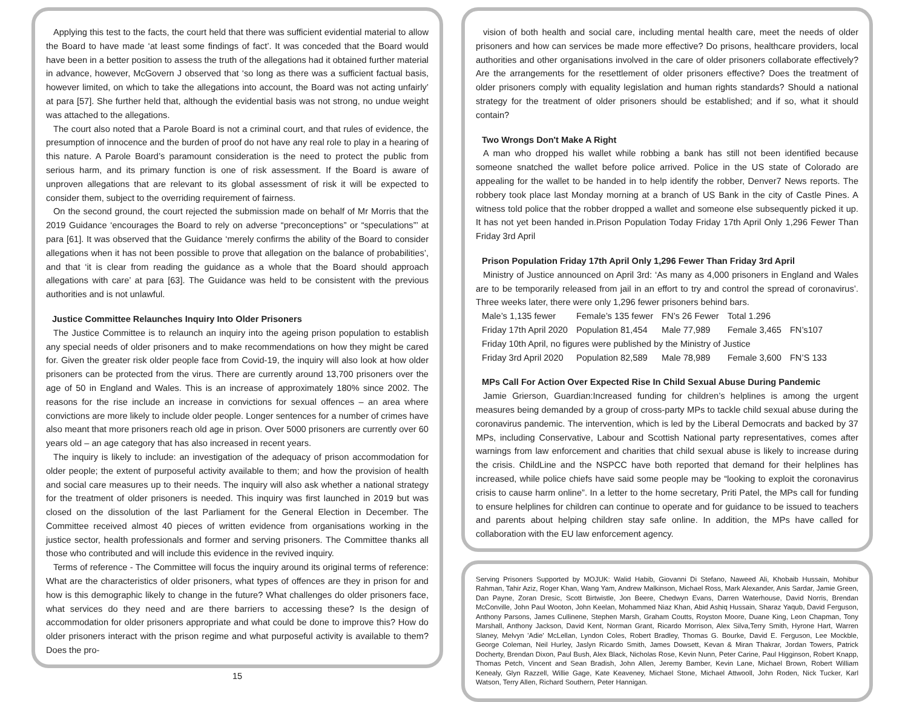Applying this test to the facts, the court held that there was sufficient evidential material to allow the Board to have made ‘at least some findings of fact’. It was conceded that the Board would have been in a better position to assess the truth of the allegations had it obtained further material in advance, however, McGovern J observed that ‘so long as there was a sufficient factual basis, however limited, on which to take the allegations into account, the Board was not acting unfairly’ at para [57]. She further held that, although the evidential basis was not strong, no undue weight was attached to the allegations.
The court also noted that a Parole Board is not a criminal court, and that rules of evidence, the presumption of innocence and the burden of proof do not have any real role to play in a hearing of this nature. A Parole Board’s paramount consideration is the need to protect the public from serious harm, and its primary function is one of risk assessment. If the Board is aware of unproven allegations that are relevant to its global assessment of risk it will be expected to consider them, subject to the overriding requirement of fairness.
On the second ground, the court rejected the submission made on behalf of Mr Morris that the 2019 Guidance ‘encourages the Board to rely on adverse “preconceptions” or “speculations”’ at para [61]. It was observed that the Guidance ‘merely confirms the ability of the Board to consider allegations when it has not been possible to prove that allegation on the balance of probabilities’, and that ‘it is clear from reading the guidance as a whole that the Board should approach allegations with care’ at para [63]. The Guidance was held to be consistent with the previous authorities and is not unlawful.
Justice Committee Relaunches Inquiry Into Older Prisoners
The Justice Committee is to relaunch an inquiry into the ageing prison population to establish any special needs of older prisoners and to make recommendations on how they might be cared for. Given the greater risk older people face from Covid-19, the inquiry will also look at how older prisoners can be protected from the virus. There are currently around 13,700 prisoners over the age of 50 in England and Wales. This is an increase of approximately 180% since 2002. The reasons for the rise include an increase in convictions for sexual offences – an area where convictions are more likely to include older people. Longer sentences for a number of crimes have also meant that more prisoners reach old age in prison. Over 5000 prisoners are currently over 60 years old – an age category that has also increased in recent years.
The inquiry is likely to include: an investigation of the adequacy of prison accommodation for older people; the extent of purposeful activity available to them; and how the provision of health and social care measures up to their needs. The inquiry will also ask whether a national strategy for the treatment of older prisoners is needed. This inquiry was first launched in 2019 but was closed on the dissolution of the last Parliament for the General Election in December. The Committee received almost 40 pieces of written evidence from organisations working in the justice sector, health professionals and former and serving prisoners. The Committee thanks all those who contributed and will include this evidence in the revived inquiry.
Terms of reference - The Committee will focus the inquiry around its original terms of reference: What are the characteristics of older prisoners, what types of offences are they in prison for and how is this demographic likely to change in the future? What challenges do older prisoners face, what services do they need and are there barriers to accessing these? Is the design of accommodation for older prisoners appropriate and what could be done to improve this? How do older prisoners interact with the prison regime and what purposeful activity is available to them? Does the pro-
15
vision of both health and social care, including mental health care, meet the needs of older prisoners and how can services be made more effective? Do prisons, healthcare providers, local authorities and other organisations involved in the care of older prisoners collaborate effectively? Are the arrangements for the resettlement of older prisoners effective? Does the treatment of older prisoners comply with equality legislation and human rights standards? Should a national strategy for the treatment of older prisoners should be established; and if so, what it should contain?
Two Wrongs Don't Make A Right
A man who dropped his wallet while robbing a bank has still not been identified because someone snatched the wallet before police arrived. Police in the US state of Colorado are appealing for the wallet to be handed in to help identify the robber, Denver7 News reports. The robbery took place last Monday morning at a branch of US Bank in the city of Castle Pines. A witness told police that the robber dropped a wallet and someone else subsequently picked it up. It has not yet been handed in.Prison Population Today Friday 17th April Only 1,296 Fewer Than Friday 3rd April
Prison Population Friday 17th April Only 1,296 Fewer Than Friday 3rd April
Ministry of Justice announced on April 3rd: ‘As many as 4,000 prisoners in England and Wales are to be temporarily released from jail in an effort to try and control the spread of coronavirus’. Three weeks later, there were only 1,296 fewer prisoners behind bars.
| Male’s 1,135 fewer | Female’s 135 fewer | FN’s 26 Fewer | Total 1.296 | |
| Friday 17th April 2020 | Population 81,454 | Male 77,989 | Female 3,465 | FN’s107 |
| Friday 10th April, no figures were published by the Ministry of Justice | | | | |
| Friday 3rd April 2020 | Population 82,589 | Male 78,989 | Female 3,600 | FN’S 133 |
MPs Call For Action Over Expected Rise In Child Sexual Abuse During Pandemic
Jamie Grierson, Guardian:Increased funding for children’s helplines is among the urgent measures being demanded by a group of cross-party MPs to tackle child sexual abuse during the coronavirus pandemic. The intervention, which is led by the Liberal Democrats and backed by 37 MPs, including Conservative, Labour and Scottish National party representatives, comes after warnings from law enforcement and charities that child sexual abuse is likely to increase during the crisis. ChildLine and the NSPCC have both reported that demand for their helplines has increased, while police chiefs have said some people may be “looking to exploit the coronavirus crisis to cause harm online”. In a letter to the home secretary, Priti Patel, the MPs call for funding to ensure helplines for children can continue to operate and for guidance to be issued to teachers and parents about helping children stay safe online. In addition, the MPs have called for collaboration with the EU law enforcement agency.
Serving Prisoners Supported by MOJUK: Walid Habib, Giovanni Di Stefano, Naweed Ali, Khobaib Hussain, Mohibur Rahman, Tahir Aziz, Roger Khan, Wang Yam, Andrew Malkinson, Michael Ross, Mark Alexander, Anis Sardar, Jamie Green, Dan Payne, Zoran Dresic, Scott Birtwistle, Jon Beere, Chedwyn Evans, Darren Waterhouse, David Norris, Brendan McConville, John Paul Wooton, John Keelan, Mohammed Niaz Khan, Abid Ashiq Hussain, Sharaz Yaqub, David Ferguson, Anthony Parsons, James Cullinene, Stephen Marsh, Graham Coutts, Royston Moore, Duane King, Leon Chapman, Tony Marshall, Anthony Jackson, David Kent, Norman Grant, Ricardo Morrison, Alex Silva,Terry Smith, Hyrone Hart, Warren Slaney, Melvyn 'Adie' McLellan, Lyndon Coles, Robert Bradley, Thomas G. Bourke, David E. Ferguson, Lee Mockble, George Coleman, Neil Hurley, Jaslyn Ricardo Smith, James Dowsett, Kevan & Miran Thakrar, Jordan Towers, Patrick Docherty, Brendan Dixon, Paul Bush, Alex Black, Nicholas Rose, Kevin Nunn, Peter Carine, Paul Higginson, Robert Knapp, Thomas Petch, Vincent and Sean Bradish, John Allen, Jeremy Bamber, Kevin Lane, Michael Brown, Robert William Kenealy, Glyn Razzell, Willie Gage, Kate Keaveney, Michael Stone, Michael Attwooll, John Roden, Nick Tucker, Karl Watson, Terry Allen, Richard Southern, Peter Hannigan.